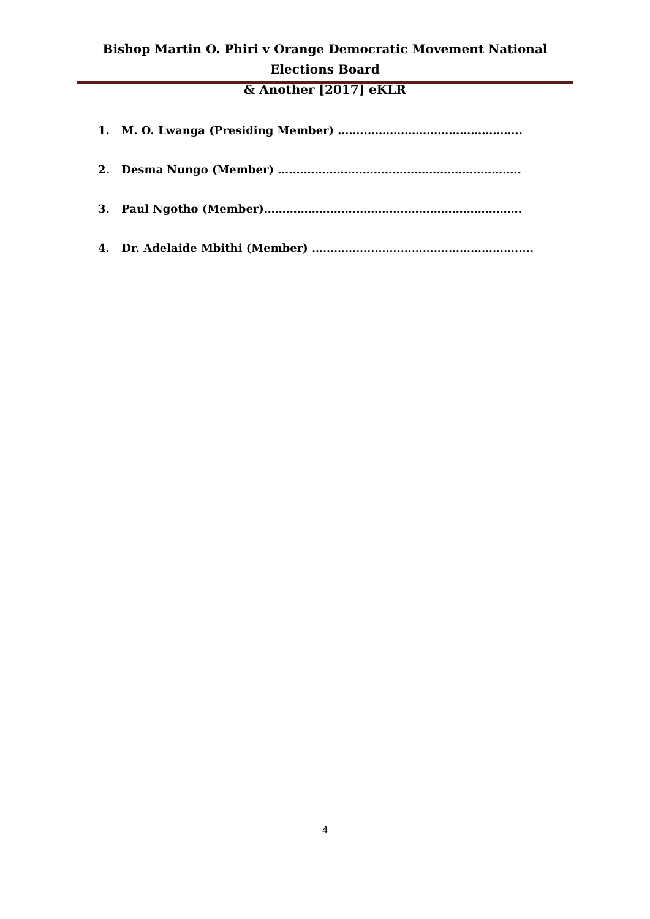Bishop Martin O. Phiri v Orange Democratic Movement National Elections Board
& Another [2017] eKLR
1. M. O. Lwanga (Presiding Member) ……..……….…………………………..
2. Desma Nungo (Member) ….…………….………..……………………………..
3. Paul Ngotho (Member)…………………….…………..………………………….
4. Dr. Adelaide Mbithi (Member) ……………..…….………….……………….....
4